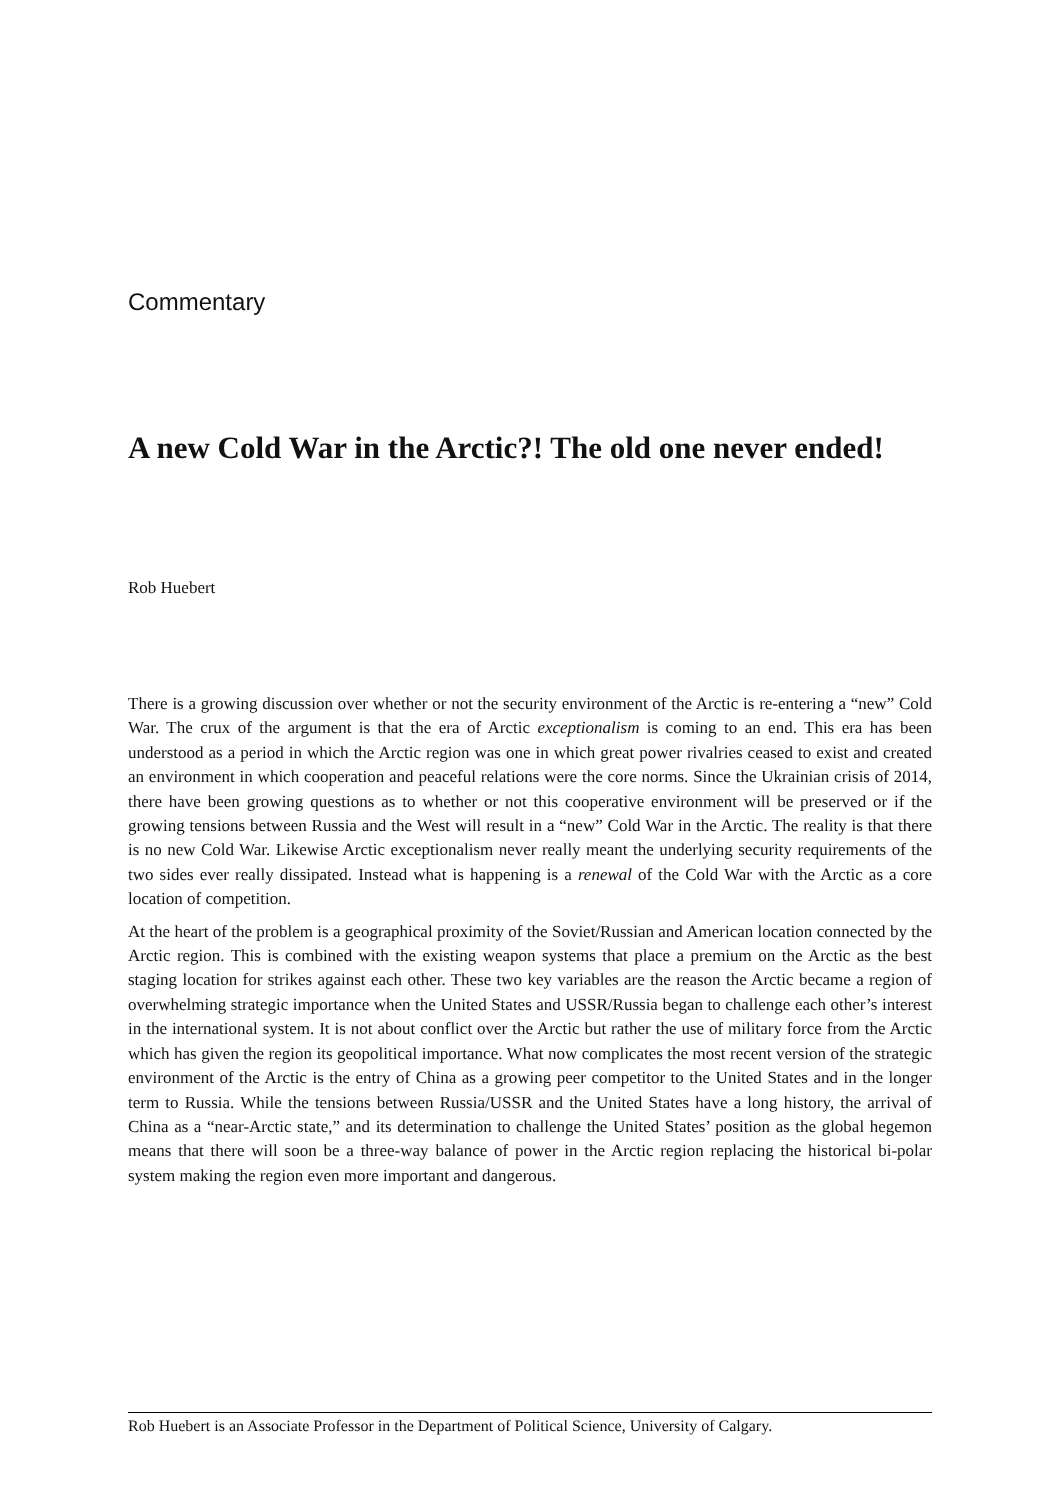Commentary
A new Cold War in the Arctic?! The old one never ended!
Rob Huebert
There is a growing discussion over whether or not the security environment of the Arctic is re-entering a “new” Cold War. The crux of the argument is that the era of Arctic exceptionalism is coming to an end. This era has been understood as a period in which the Arctic region was one in which great power rivalries ceased to exist and created an environment in which cooperation and peaceful relations were the core norms. Since the Ukrainian crisis of 2014, there have been growing questions as to whether or not this cooperative environment will be preserved or if the growing tensions between Russia and the West will result in a “new” Cold War in the Arctic. The reality is that there is no new Cold War. Likewise Arctic exceptionalism never really meant the underlying security requirements of the two sides ever really dissipated. Instead what is happening is a renewal of the Cold War with the Arctic as a core location of competition.
At the heart of the problem is a geographical proximity of the Soviet/Russian and American location connected by the Arctic region. This is combined with the existing weapon systems that place a premium on the Arctic as the best staging location for strikes against each other. These two key variables are the reason the Arctic became a region of overwhelming strategic importance when the United States and USSR/Russia began to challenge each other’s interest in the international system. It is not about conflict over the Arctic but rather the use of military force from the Arctic which has given the region its geopolitical importance. What now complicates the most recent version of the strategic environment of the Arctic is the entry of China as a growing peer competitor to the United States and in the longer term to Russia. While the tensions between Russia/USSR and the United States have a long history, the arrival of China as a “near-Arctic state,” and its determination to challenge the United States’ position as the global hegemon means that there will soon be a three-way balance of power in the Arctic region replacing the historical bi-polar system making the region even more important and dangerous.
Rob Huebert is an Associate Professor in the Department of Political Science, University of Calgary.